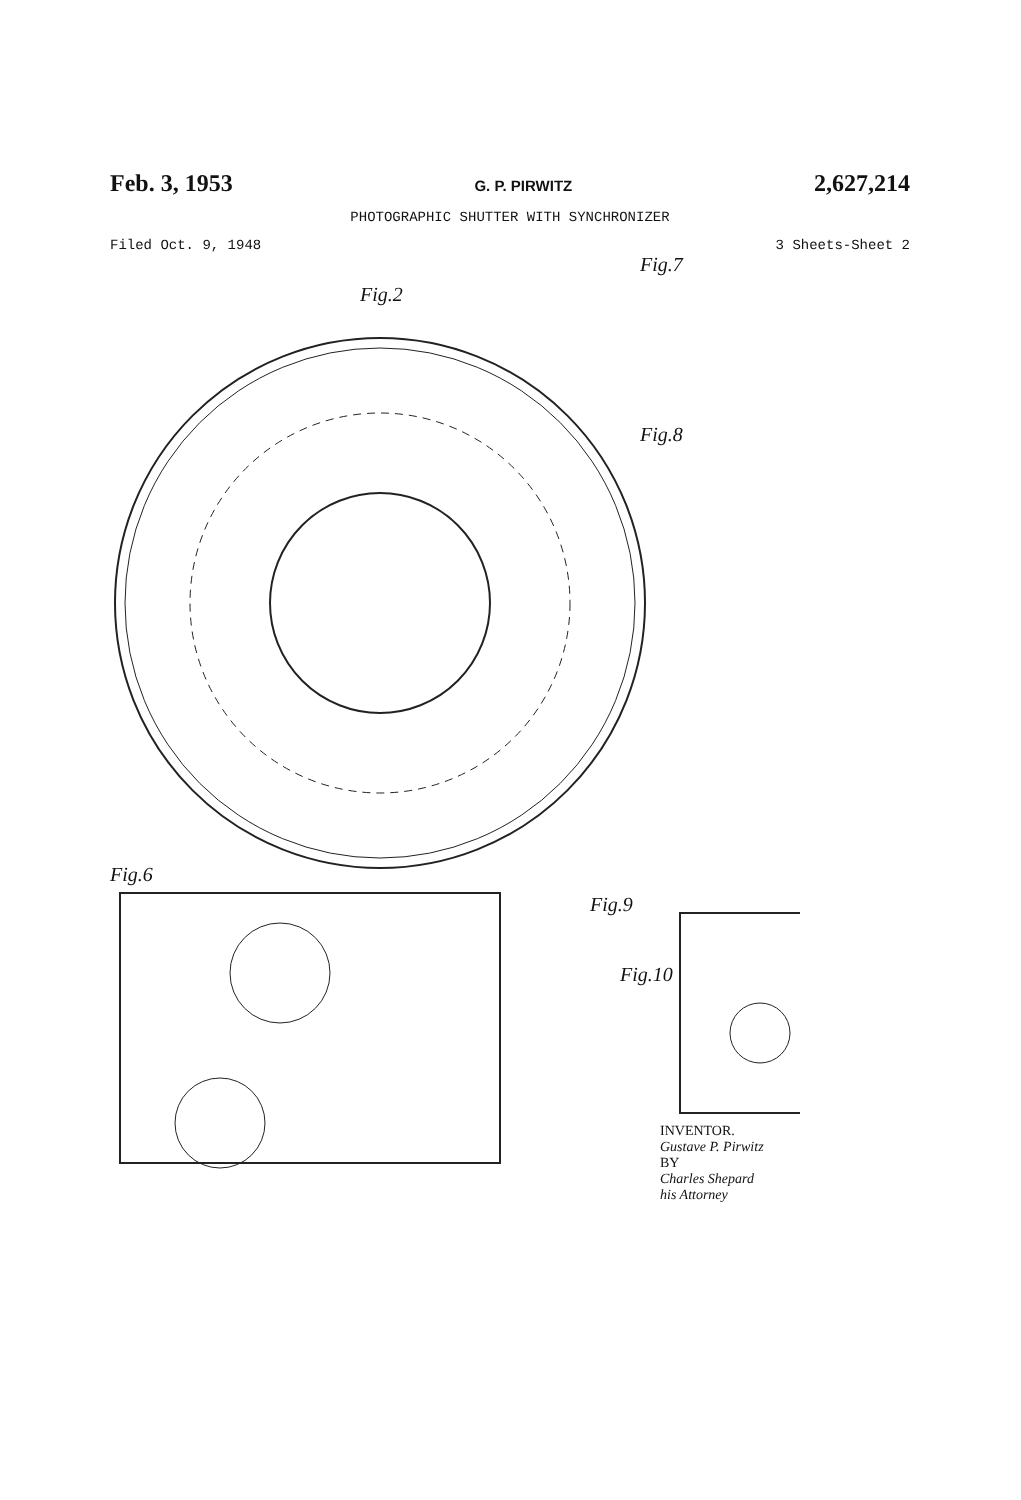Feb. 3, 1953 G. P. PIRWITZ 2,627,214
PHOTOGRAPHIC SHUTTER WITH SYNCHRONIZER
Filed Oct. 9, 1948 3 Sheets-Sheet 2
Fig.2
Fig.7
Fig.8
Fig.10
Fig.6
Fig.9
INVENTOR.
Gustave P. Pirwitz
BY
Charles Shepard
his Attorney